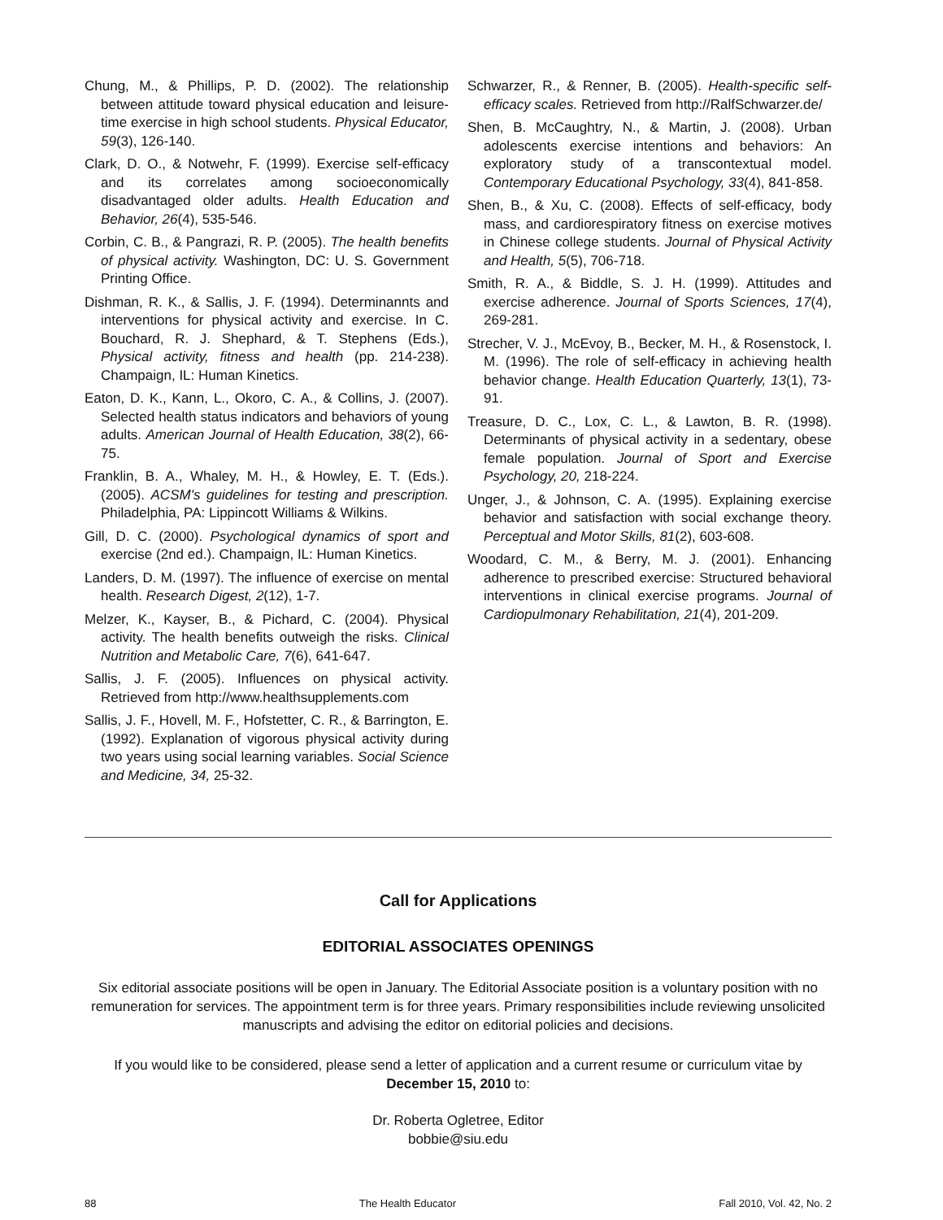Chung, M., & Phillips, P. D. (2002). The relationship between attitude toward physical education and leisure-time exercise in high school students. Physical Educator, 59(3), 126-140.
Clark, D. O., & Notwehr, F. (1999). Exercise self-efficacy and its correlates among socioeconomically disadvantaged older adults. Health Education and Behavior, 26(4), 535-546.
Corbin, C. B., & Pangrazi, R. P. (2005). The health benefits of physical activity. Washington, DC: U. S. Government Printing Office.
Dishman, R. K., & Sallis, J. F. (1994). Determinannts and interventions for physical activity and exercise. In C. Bouchard, R. J. Shephard, & T. Stephens (Eds.), Physical activity, fitness and health (pp. 214-238). Champaign, IL: Human Kinetics.
Eaton, D. K., Kann, L., Okoro, C. A., & Collins, J. (2007). Selected health status indicators and behaviors of young adults. American Journal of Health Education, 38(2), 66-75.
Franklin, B. A., Whaley, M. H., & Howley, E. T. (Eds.). (2005). ACSM's guidelines for testing and prescription. Philadelphia, PA: Lippincott Williams & Wilkins.
Gill, D. C. (2000). Psychological dynamics of sport and exercise (2nd ed.). Champaign, IL: Human Kinetics.
Landers, D. M. (1997). The influence of exercise on mental health. Research Digest, 2(12), 1-7.
Melzer, K., Kayser, B., & Pichard, C. (2004). Physical activity. The health benefits outweigh the risks. Clinical Nutrition and Metabolic Care, 7(6), 641-647.
Sallis, J. F. (2005). Influences on physical activity. Retrieved from http://www.healthsupplements.com
Sallis, J. F., Hovell, M. F., Hofstetter, C. R., & Barrington, E. (1992). Explanation of vigorous physical activity during two years using social learning variables. Social Science and Medicine, 34, 25-32.
Schwarzer, R., & Renner, B. (2005). Health-specific self-efficacy scales. Retrieved from http://RalfSchwarzer.de/
Shen, B. McCaughtry, N., & Martin, J. (2008). Urban adolescents exercise intentions and behaviors: An exploratory study of a transcontextual model. Contemporary Educational Psychology, 33(4), 841-858.
Shen, B., & Xu, C. (2008). Effects of self-efficacy, body mass, and cardiorespiratory fitness on exercise motives in Chinese college students. Journal of Physical Activity and Health, 5(5), 706-718.
Smith, R. A., & Biddle, S. J. H. (1999). Attitudes and exercise adherence. Journal of Sports Sciences, 17(4), 269-281.
Strecher, V. J., McEvoy, B., Becker, M. H., & Rosenstock, I. M. (1996). The role of self-efficacy in achieving health behavior change. Health Education Quarterly, 13(1), 73-91.
Treasure, D. C., Lox, C. L., & Lawton, B. R. (1998). Determinants of physical activity in a sedentary, obese female population. Journal of Sport and Exercise Psychology, 20, 218-224.
Unger, J., & Johnson, C. A. (1995). Explaining exercise behavior and satisfaction with social exchange theory. Perceptual and Motor Skills, 81(2), 603-608.
Woodard, C. M., & Berry, M. J. (2001). Enhancing adherence to prescribed exercise: Structured behavioral interventions in clinical exercise programs. Journal of Cardiopulmonary Rehabilitation, 21(4), 201-209.
Call for Applications
EDITORIAL ASSOCIATES OPENINGS
Six editorial associate positions will be open in January. The Editorial Associate position is a voluntary position with no remuneration for services. The appointment term is for three years. Primary responsibilities include reviewing unsolicited manuscripts and advising the editor on editorial policies and decisions.
If you would like to be considered, please send a letter of application and a current resume or curriculum vitae by December 15, 2010 to:
Dr. Roberta Ogletree, Editor
bobbie@siu.edu
88 The Health Educator Fall 2010, Vol. 42, No. 2